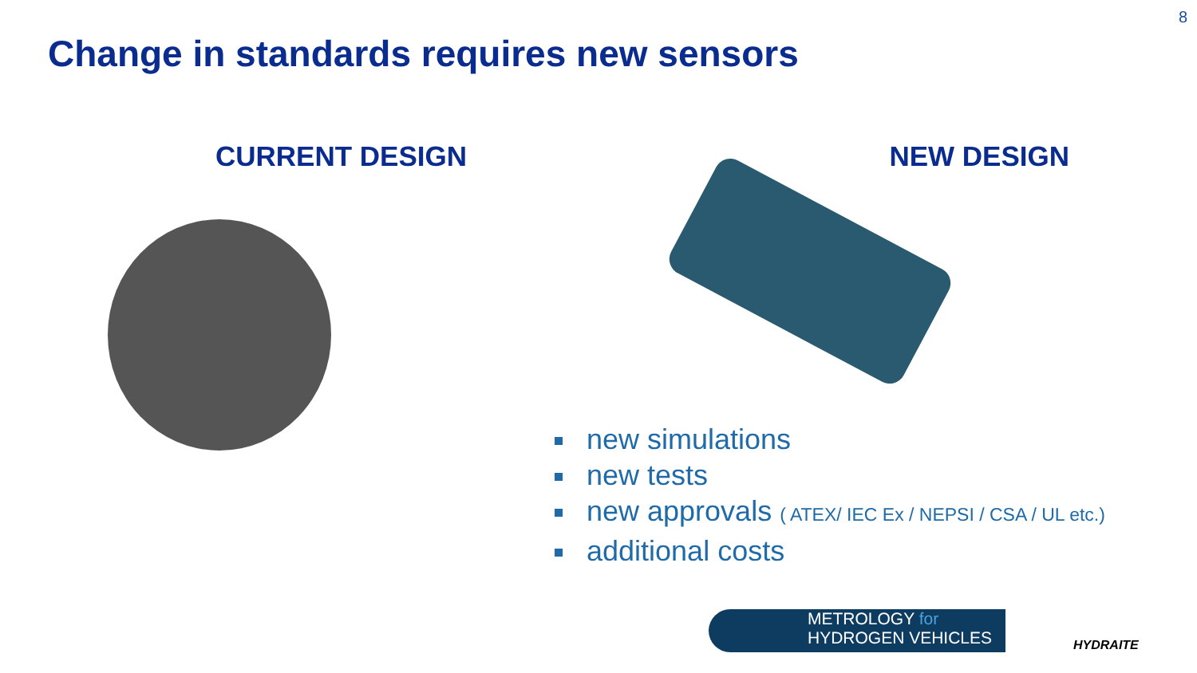8
Change in standards requires new sensors
CURRENT DESIGN NEW DESIGN
new simulations
new tests
new approvals ( ATEX/ IEC Ex / NEPSI / CSA / UL etc.)
additional costs
METROLOGY for
HYDROGEN VEHICLES
HYDRAITE